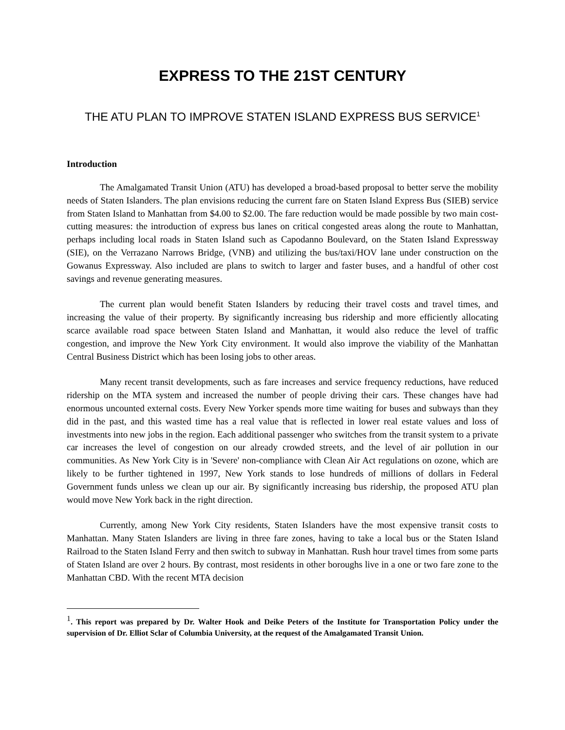EXPRESS TO THE 21ST CENTURY
THE ATU PLAN TO IMPROVE STATEN ISLAND EXPRESS BUS SERVICE<sup>1</sup>
Introduction
The Amalgamated Transit Union (ATU) has developed a broad-based proposal to better serve the mobility needs of Staten Islanders. The plan envisions reducing the current fare on Staten Island Express Bus (SIEB) service from Staten Island to Manhattan from $4.00 to $2.00. The fare reduction would be made possible by two main cost-cutting measures: the introduction of express bus lanes on critical congested areas along the route to Manhattan, perhaps including local roads in Staten Island such as Capodanno Boulevard, on the Staten Island Expressway (SIE), on the Verrazano Narrows Bridge, (VNB) and utilizing the bus/taxi/HOV lane under construction on the Gowanus Expressway. Also included are plans to switch to larger and faster buses, and a handful of other cost savings and revenue generating measures.
The current plan would benefit Staten Islanders by reducing their travel costs and travel times, and increasing the value of their property. By significantly increasing bus ridership and more efficiently allocating scarce available road space between Staten Island and Manhattan, it would also reduce the level of traffic congestion, and improve the New York City environment. It would also improve the viability of the Manhattan Central Business District which has been losing jobs to other areas.
Many recent transit developments, such as fare increases and service frequency reductions, have reduced ridership on the MTA system and increased the number of people driving their cars. These changes have had enormous uncounted external costs. Every New Yorker spends more time waiting for buses and subways than they did in the past, and this wasted time has a real value that is reflected in lower real estate values and loss of investments into new jobs in the region. Each additional passenger who switches from the transit system to a private car increases the level of congestion on our already crowded streets, and the level of air pollution in our communities. As New York City is in 'Severe' non-compliance with Clean Air Act regulations on ozone, which are likely to be further tightened in 1997, New York stands to lose hundreds of millions of dollars in Federal Government funds unless we clean up our air. By significantly increasing bus ridership, the proposed ATU plan would move New York back in the right direction.
Currently, among New York City residents, Staten Islanders have the most expensive transit costs to Manhattan. Many Staten Islanders are living in three fare zones, having to take a local bus or the Staten Island Railroad to the Staten Island Ferry and then switch to subway in Manhattan. Rush hour travel times from some parts of Staten Island are over 2 hours. By contrast, most residents in other boroughs live in a one or two fare zone to the Manhattan CBD. With the recent MTA decision
<sup>1</sup>. This report was prepared by Dr. Walter Hook and Deike Peters of the Institute for Transportation Policy under the supervision of Dr. Elliot Sclar of Columbia University, at the request of the Amalgamated Transit Union.